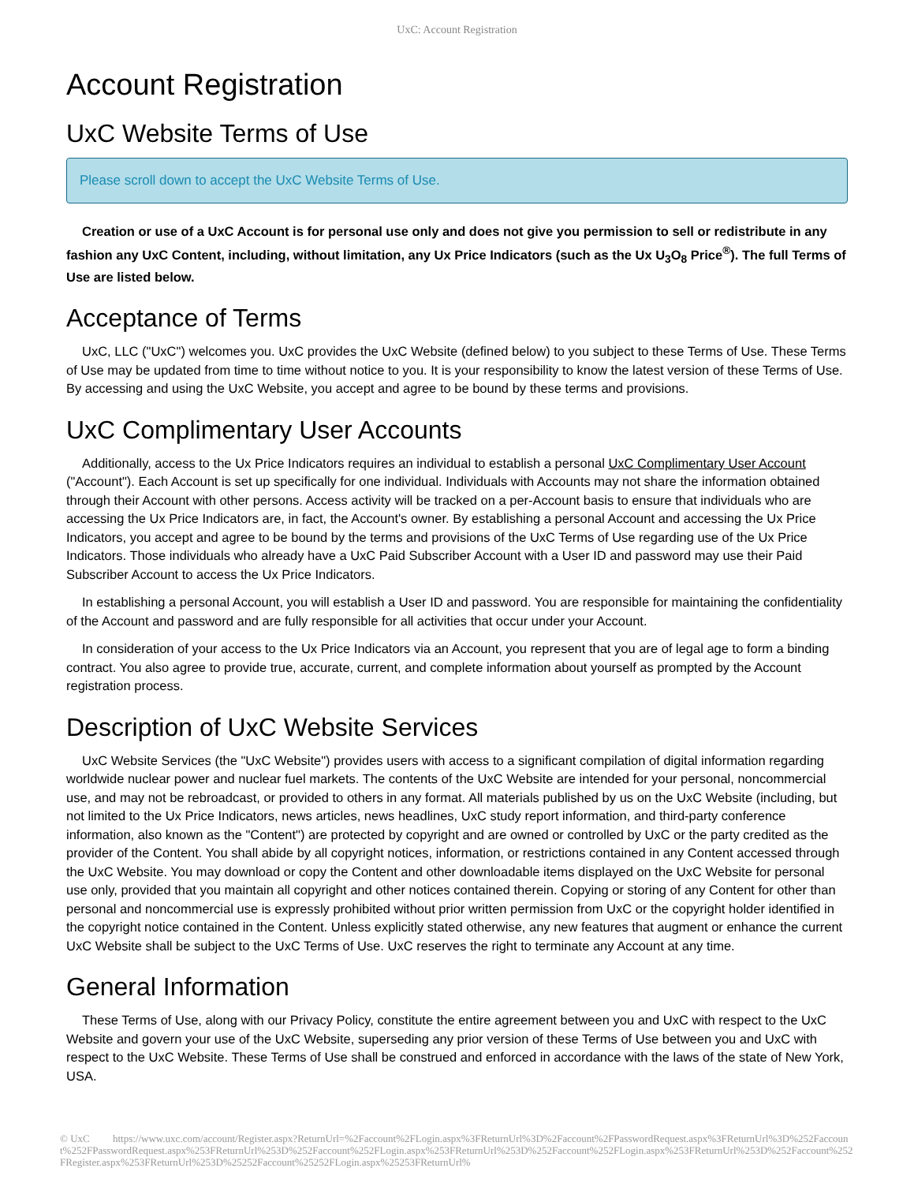UxC: Account Registration
Account Registration
UxC Website Terms of Use
Please scroll down to accept the UxC Website Terms of Use.
Creation or use of a UxC Account is for personal use only and does not give you permission to sell or redistribute in any fashion any UxC Content, including, without limitation, any Ux Price Indicators (such as the Ux U<sub>3</sub>O<sub>8</sub> Price<sup>®</sup>). The full Terms of Use are listed below.
Acceptance of Terms
UxC, LLC ("UxC") welcomes you. UxC provides the UxC Website (defined below) to you subject to these Terms of Use. These Terms of Use may be updated from time to time without notice to you. It is your responsibility to know the latest version of these Terms of Use. By accessing and using the UxC Website, you accept and agree to be bound by these terms and provisions.
UxC Complimentary User Accounts
Additionally, access to the Ux Price Indicators requires an individual to establish a personal UxC Complimentary User Account ("Account"). Each Account is set up specifically for one individual. Individuals with Accounts may not share the information obtained through their Account with other persons. Access activity will be tracked on a per-Account basis to ensure that individuals who are accessing the Ux Price Indicators are, in fact, the Account's owner. By establishing a personal Account and accessing the Ux Price Indicators, you accept and agree to be bound by the terms and provisions of the UxC Terms of Use regarding use of the Ux Price Indicators. Those individuals who already have a UxC Paid Subscriber Account with a User ID and password may use their Paid Subscriber Account to access the Ux Price Indicators.
In establishing a personal Account, you will establish a User ID and password. You are responsible for maintaining the confidentiality of the Account and password and are fully responsible for all activities that occur under your Account.
In consideration of your access to the Ux Price Indicators via an Account, you represent that you are of legal age to form a binding contract. You also agree to provide true, accurate, current, and complete information about yourself as prompted by the Account registration process.
Description of UxC Website Services
UxC Website Services (the "UxC Website") provides users with access to a significant compilation of digital information regarding worldwide nuclear power and nuclear fuel markets. The contents of the UxC Website are intended for your personal, noncommercial use, and may not be rebroadcast, or provided to others in any format. All materials published by us on the UxC Website (including, but not limited to the Ux Price Indicators, news articles, news headlines, UxC study report information, and third-party conference information, also known as the "Content") are protected by copyright and are owned or controlled by UxC or the party credited as the provider of the Content. You shall abide by all copyright notices, information, or restrictions contained in any Content accessed through the UxC Website. You may download or copy the Content and other downloadable items displayed on the UxC Website for personal use only, provided that you maintain all copyright and other notices contained therein. Copying or storing of any Content for other than personal and noncommercial use is expressly prohibited without prior written permission from UxC or the copyright holder identified in the copyright notice contained in the Content. Unless explicitly stated otherwise, any new features that augment or enhance the current UxC Website shall be subject to the UxC Terms of Use. UxC reserves the right to terminate any Account at any time.
General Information
These Terms of Use, along with our Privacy Policy, constitute the entire agreement between you and UxC with respect to the UxC Website and govern your use of the UxC Website, superseding any prior version of these Terms of Use between you and UxC with respect to the UxC Website. These Terms of Use shall be construed and enforced in accordance with the laws of the state of New York, USA.
© UxC https://www.uxc.com/account/Register.aspx?ReturnUrl=%2Faccount%2FLogin.aspx%3FReturnUrl%3D%2Faccount%2FPasswordRequest.aspx%3FReturnUrl%3D%252Faccount%252FPasswordRequest.aspx%253FReturnUrl%253D%252Faccount%252FLogin.aspx%253FReturnUrl%253D%252Faccount%252FLogin.aspx%253FReturnUrl%253D%252Faccount%252FRegister.aspx%253FReturnUrl%253D%25252Faccount%25252FLogin.aspx%25253FReturnUrl%